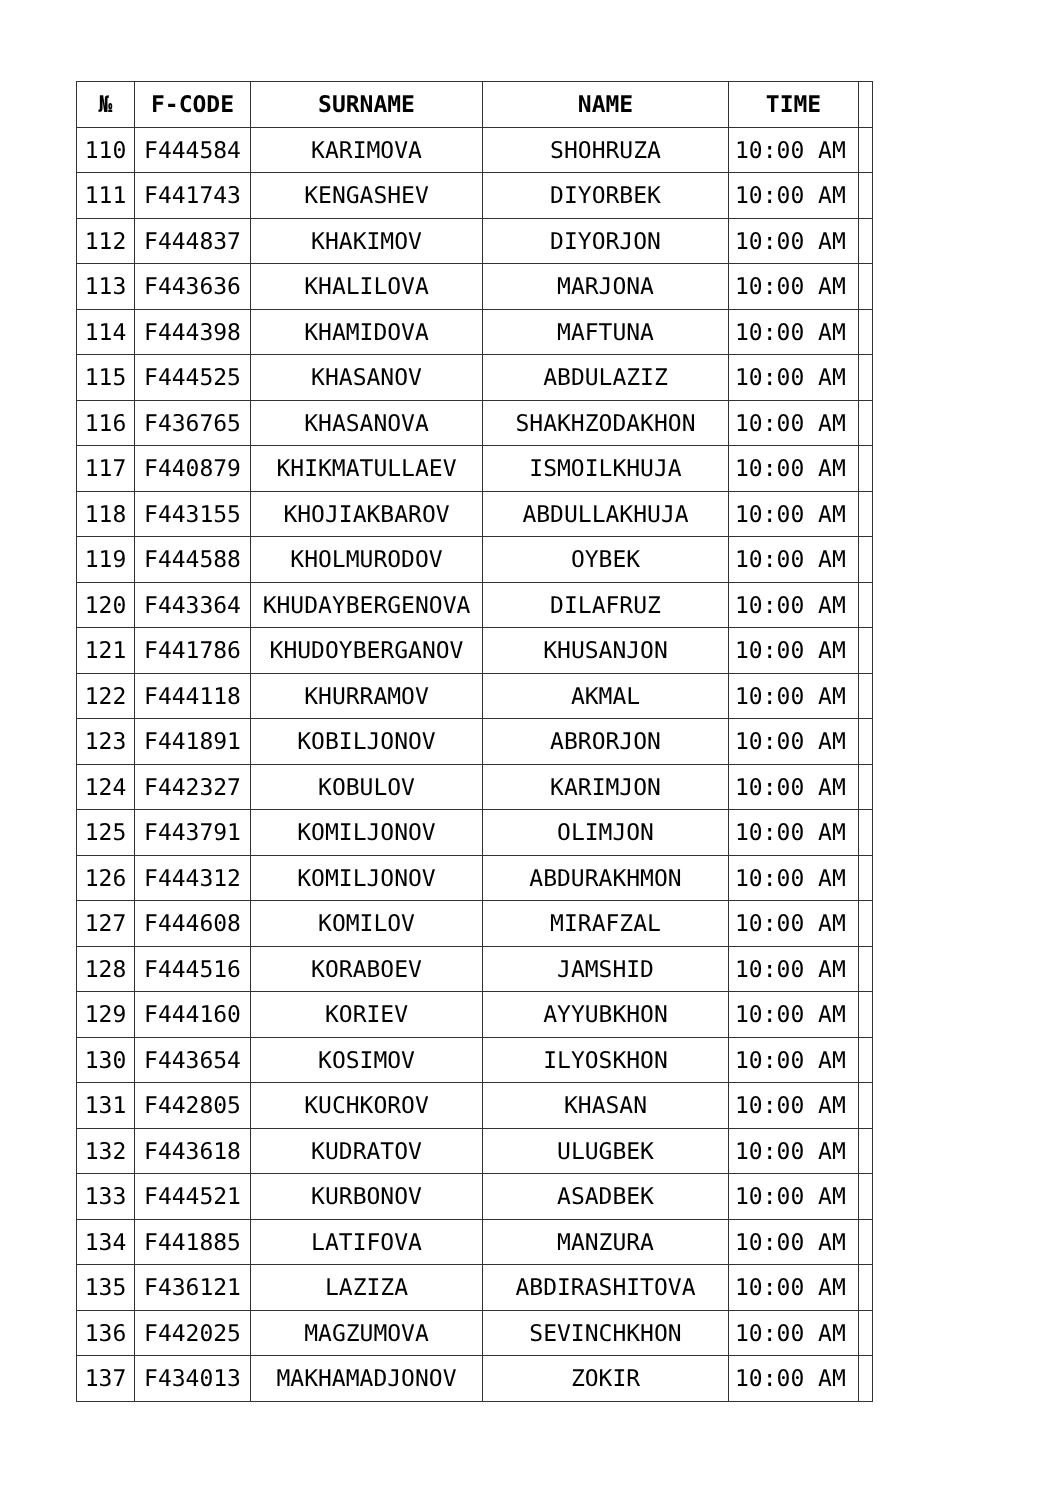| № | F-CODE | SURNAME | NAME | TIME | |
| --- | --- | --- | --- | --- | --- |
| 110 | F444584 | KARIMOVA | SHOHRUZA | 10:00 AM | |
| 111 | F441743 | KENGASHEV | DIYORBEK | 10:00 AM | |
| 112 | F444837 | KHAKIMOV | DIYORJON | 10:00 AM | |
| 113 | F443636 | KHALILOVA | MARJONA | 10:00 AM | |
| 114 | F444398 | KHAMIDOVA | MAFTUNA | 10:00 AM | |
| 115 | F444525 | KHASANOV | ABDULAZIZ | 10:00 AM | |
| 116 | F436765 | KHASANOVA | SHAKHZODAKHON | 10:00 AM | |
| 117 | F440879 | KHIKMATULLAEV | ISMOILKHUJA | 10:00 AM | |
| 118 | F443155 | KHOJIAKBAROV | ABDULLAKHUJA | 10:00 AM | |
| 119 | F444588 | KHOLMURODOV | OYBEK | 10:00 AM | |
| 120 | F443364 | KHUDAYBERGENOVA | DILAFRUZ | 10:00 AM | |
| 121 | F441786 | KHUDOYBERGANOV | KHUSANJON | 10:00 AM | |
| 122 | F444118 | KHURRAMOV | AKMAL | 10:00 AM | |
| 123 | F441891 | KOBILJONOV | ABRORJON | 10:00 AM | |
| 124 | F442327 | KOBULOV | KARIMJON | 10:00 AM | |
| 125 | F443791 | KOMILJONOV | OLIMJON | 10:00 AM | |
| 126 | F444312 | KOMILJONOV | ABDURAKHMON | 10:00 AM | |
| 127 | F444608 | KOMILOV | MIRAFZAL | 10:00 AM | |
| 128 | F444516 | KORABOEV | JAMSHID | 10:00 AM | |
| 129 | F444160 | KORIEV | AYYUBKHON | 10:00 AM | |
| 130 | F443654 | KOSIMOV | ILYOSKHON | 10:00 AM | |
| 131 | F442805 | KUCHKOROV | KHASAN | 10:00 AM | |
| 132 | F443618 | KUDRATOV | ULUGBEK | 10:00 AM | |
| 133 | F444521 | KURBONOV | ASADBEK | 10:00 AM | |
| 134 | F441885 | LATIFOVA | MANZURA | 10:00 AM | |
| 135 | F436121 | LAZIZA | ABDIRASHITOVA | 10:00 AM | |
| 136 | F442025 | MAGZUMOVA | SEVINCHKHON | 10:00 AM | |
| 137 | F434013 | MAKHAMADJONOV | ZOKIR | 10:00 AM | |